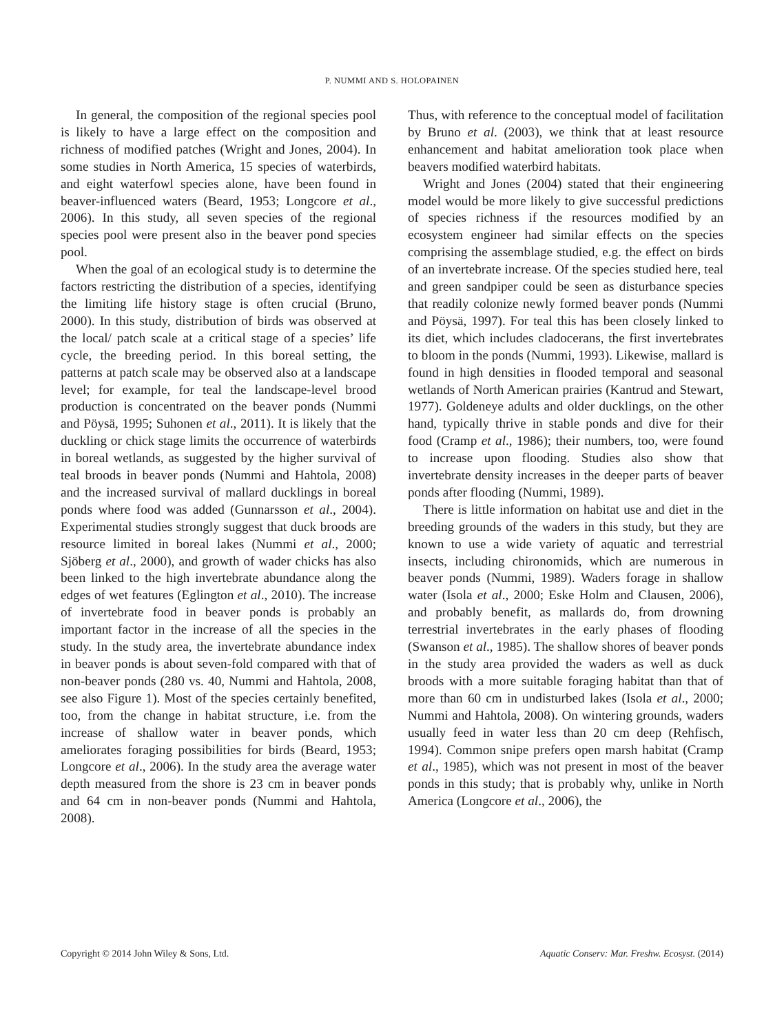P. NUMMI AND S. HOLOPAINEN
In general, the composition of the regional species pool is likely to have a large effect on the composition and richness of modified patches (Wright and Jones, 2004). In some studies in North America, 15 species of waterbirds, and eight waterfowl species alone, have been found in beaver-influenced waters (Beard, 1953; Longcore et al., 2006). In this study, all seven species of the regional species pool were present also in the beaver pond species pool.
When the goal of an ecological study is to determine the factors restricting the distribution of a species, identifying the limiting life history stage is often crucial (Bruno, 2000). In this study, distribution of birds was observed at the local/ patch scale at a critical stage of a species’ life cycle, the breeding period. In this boreal setting, the patterns at patch scale may be observed also at a landscape level; for example, for teal the landscape-level brood production is concentrated on the beaver ponds (Nummi and Pöysä, 1995; Suhonen et al., 2011). It is likely that the duckling or chick stage limits the occurrence of waterbirds in boreal wetlands, as suggested by the higher survival of teal broods in beaver ponds (Nummi and Hahtola, 2008) and the increased survival of mallard ducklings in boreal ponds where food was added (Gunnarsson et al., 2004). Experimental studies strongly suggest that duck broods are resource limited in boreal lakes (Nummi et al., 2000; Sjöberg et al., 2000), and growth of wader chicks has also been linked to the high invertebrate abundance along the edges of wet features (Eglington et al., 2010). The increase of invertebrate food in beaver ponds is probably an important factor in the increase of all the species in the study. In the study area, the invertebrate abundance index in beaver ponds is about seven-fold compared with that of non-beaver ponds (280 vs. 40, Nummi and Hahtola, 2008, see also Figure 1). Most of the species certainly benefited, too, from the change in habitat structure, i.e. from the increase of shallow water in beaver ponds, which ameliorates foraging possibilities for birds (Beard, 1953; Longcore et al., 2006). In the study area the average water depth measured from the shore is 23 cm in beaver ponds and 64 cm in non-beaver ponds (Nummi and Hahtola, 2008).
Thus, with reference to the conceptual model of facilitation by Bruno et al. (2003), we think that at least resource enhancement and habitat amelioration took place when beavers modified waterbird habitats.
Wright and Jones (2004) stated that their engineering model would be more likely to give successful predictions of species richness if the resources modified by an ecosystem engineer had similar effects on the species comprising the assemblage studied, e.g. the effect on birds of an invertebrate increase. Of the species studied here, teal and green sandpiper could be seen as disturbance species that readily colonize newly formed beaver ponds (Nummi and Pöysä, 1997). For teal this has been closely linked to its diet, which includes cladocerans, the first invertebrates to bloom in the ponds (Nummi, 1993). Likewise, mallard is found in high densities in flooded temporal and seasonal wetlands of North American prairies (Kantrud and Stewart, 1977). Goldeneye adults and older ducklings, on the other hand, typically thrive in stable ponds and dive for their food (Cramp et al., 1986); their numbers, too, were found to increase upon flooding. Studies also show that invertebrate density increases in the deeper parts of beaver ponds after flooding (Nummi, 1989).
There is little information on habitat use and diet in the breeding grounds of the waders in this study, but they are known to use a wide variety of aquatic and terrestrial insects, including chironomids, which are numerous in beaver ponds (Nummi, 1989). Waders forage in shallow water (Isola et al., 2000; Eske Holm and Clausen, 2006), and probably benefit, as mallards do, from drowning terrestrial invertebrates in the early phases of flooding (Swanson et al., 1985). The shallow shores of beaver ponds in the study area provided the waders as well as duck broods with a more suitable foraging habitat than that of more than 60 cm in undisturbed lakes (Isola et al., 2000; Nummi and Hahtola, 2008). On wintering grounds, waders usually feed in water less than 20 cm deep (Rehfisch, 1994). Common snipe prefers open marsh habitat (Cramp et al., 1985), which was not present in most of the beaver ponds in this study; that is probably why, unlike in North America (Longcore et al., 2006), the
Copyright © 2014 John Wiley & Sons, Ltd. Aquatic Conserv: Mar. Freshw. Ecosyst. (2014)